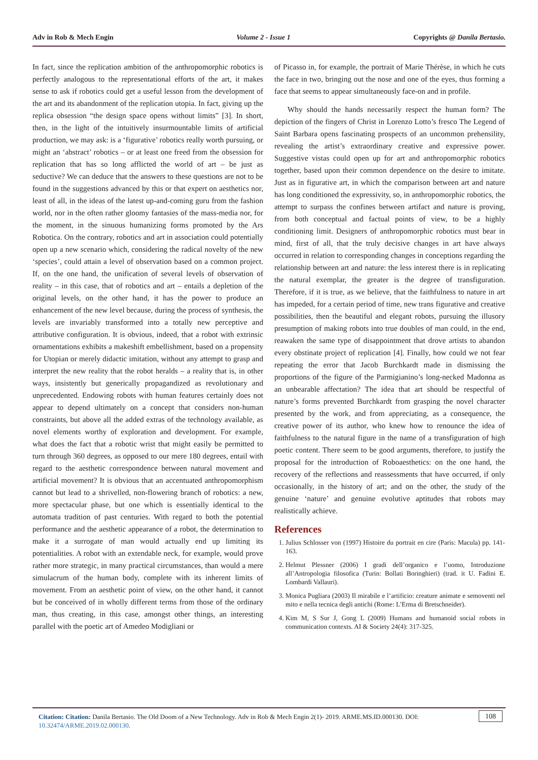Adv in Rob & Mech Engin Volume 2 - Issue 1 Copyrights @ Danila Bertasio.
In fact, since the replication ambition of the anthropomorphic robotics is perfectly analogous to the representational efforts of the art, it makes sense to ask if robotics could get a useful lesson from the development of the art and its abandonment of the replication utopia. In fact, giving up the replica obsession “the design space opens without limits” [3]. In short, then, in the light of the intuitively insurmountable limits of artificial production, we may ask: is a ‘figurative’ robotics really worth pursuing, or might an ‘abstract’ robotics – or at least one freed from the obsession for replication that has so long afflicted the world of art – be just as seductive? We can deduce that the answers to these questions are not to be found in the suggestions advanced by this or that expert on aesthetics nor, least of all, in the ideas of the latest up-and-coming guru from the fashion world, nor in the often rather gloomy fantasies of the mass-media nor, for the moment, in the sinuous humanizing forms promoted by the Ars Robotica. On the contrary, robotics and art in association could potentially open up a new scenario which, considering the radical novelty of the new ‘species’, could attain a level of observation based on a common project. If, on the one hand, the unification of several levels of observation of reality – in this case, that of robotics and art – entails a depletion of the original levels, on the other hand, it has the power to produce an enhancement of the new level because, during the process of synthesis, the levels are invariably transformed into a totally new perceptive and attributive configuration. It is obvious, indeed, that a robot with extrinsic ornamentations exhibits a makeshift embellishment, based on a propensity for Utopian or merely didactic imitation, without any attempt to grasp and interpret the new reality that the robot heralds – a reality that is, in other ways, insistently but generically propagandized as revolutionary and unprecedented. Endowing robots with human features certainly does not appear to depend ultimately on a concept that considers non-human constraints, but above all the added extras of the technology available, as novel elements worthy of exploration and development. For example, what does the fact that a robotic wrist that might easily be permitted to turn through 360 degrees, as opposed to our mere 180 degrees, entail with regard to the aesthetic correspondence between natural movement and artificial movement? It is obvious that an accentuated anthropomorphism cannot but lead to a shrivelled, non-flowering branch of robotics: a new, more spectacular phase, but one which is essentially identical to the automata tradition of past centuries. With regard to both the potential performance and the aesthetic appearance of a robot, the determination to make it a surrogate of man would actually end up limiting its potentialities. A robot with an extendable neck, for example, would prove rather more strategic, in many practical circumstances, than would a mere simulacrum of the human body, complete with its inherent limits of movement. From an aesthetic point of view, on the other hand, it cannot but be conceived of in wholly different terms from those of the ordinary man, thus creating, in this case, amongst other things, an interesting parallel with the poetic art of Amedeo Modigliani or
of Picasso in, for example, the portrait of Marie Thérèse, in which he cuts the face in two, bringing out the nose and one of the eyes, thus forming a face that seems to appear simultaneously face-on and in profile.
Why should the hands necessarily respect the human form? The depiction of the fingers of Christ in Lorenzo Lotto’s fresco The Legend of Saint Barbara opens fascinating prospects of an uncommon prehensility, revealing the artist’s extraordinary creative and expressive power. Suggestive vistas could open up for art and anthropomorphic robotics together, based upon their common dependence on the desire to imitate. Just as in figurative art, in which the comparison between art and nature has long conditioned the expressivity, so, in anthropomorphic robotics, the attempt to surpass the confines between artifact and nature is proving, from both conceptual and factual points of view, to be a highly conditioning limit. Designers of anthropomorphic robotics must bear in mind, first of all, that the truly decisive changes in art have always occurred in relation to corresponding changes in conceptions regarding the relationship between art and nature: the less interest there is in replicating the natural exemplar, the greater is the degree of transfiguration. Therefore, if it is true, as we believe, that the faithfulness to nature in art has impeded, for a certain period of time, new trans figurative and creative possibilities, then the beautiful and elegant robots, pursuing the illusory presumption of making robots into true doubles of man could, in the end, reawaken the same type of disappointment that drove artists to abandon every obstinate project of replication [4]. Finally, how could we not fear repeating the error that Jacob Burchkardt made in dismissing the proportions of the figure of the Parmigianino’s long-necked Madonna as an unbearable affectation? The idea that art should be respectful of nature’s forms prevented Burchkardt from grasping the novel character presented by the work, and from appreciating, as a consequence, the creative power of its author, who knew how to renounce the idea of faithfulness to the natural figure in the name of a transfiguration of high poetic content. There seem to be good arguments, therefore, to justify the proposal for the introduction of Roboaesthetics: on the one hand, the recovery of the reflections and reassessments that have occurred, if only occasionally, in the history of art; and on the other, the study of the genuine ‘nature’ and genuine evolutive aptitudes that robots may realistically achieve.
References
1. Julius Schlosser von (1997) Histoire du portrait en cire (Paris: Macula) pp. 141-163.
2. Helmut Plessner (2006) I gradi dell’organico e l’uomo, Introduzione all’Antropologia filosofica (Turin: Bollati Boringhieri) (trad. it U. Fadini E. Lombardi Vallauri).
3. Monica Pugliara (2003) Il mirabile e l’artificio: creature animate e semoventi nel mito e nella tecnica degli antichi (Rome: L’Erma di Bretschneider).
4. Kim M, S Sur J, Gong L (2009) Humans and humanoid social robots in communication contexts. AI & Society 24(4): 317-325.
Citation: Citation: Danila Bertasio. The Old Doom of a New Technology. Adv in Rob & Mech Engin 2(1)- 2019. ARME.MS.ID.000130. DOI: 10.32474/ARME.2019.02.000130. 108